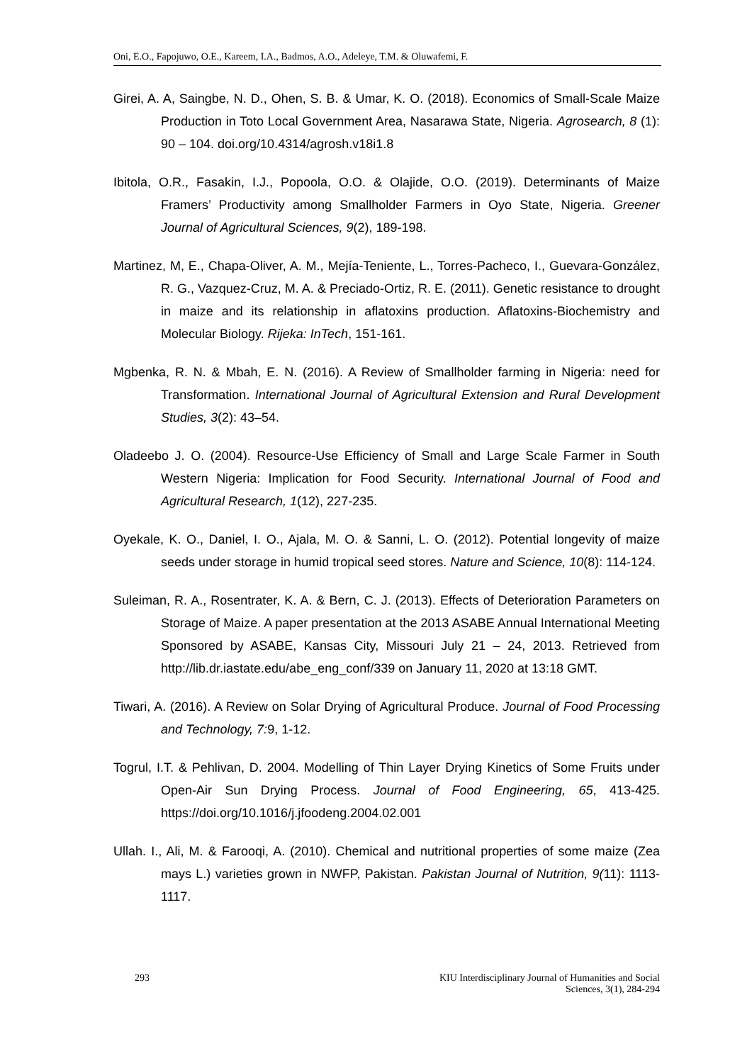Oni, E.O., Fapojuwo, O.E., Kareem, I.A., Badmos, A.O., Adeleye, T.M. & Oluwafemi, F.
Girei, A. A, Saingbe, N. D., Ohen, S. B. & Umar, K. O. (2018). Economics of Small-Scale Maize Production in Toto Local Government Area, Nasarawa State, Nigeria. Agrosearch, 8 (1): 90 – 104. doi.org/10.4314/agrosh.v18i1.8
Ibitola, O.R., Fasakin, I.J., Popoola, O.O. & Olajide, O.O. (2019). Determinants of Maize Framers’ Productivity among Smallholder Farmers in Oyo State, Nigeria. Greener Journal of Agricultural Sciences, 9(2), 189-198.
Martinez, M, E., Chapa-Oliver, A. M., Mejía-Teniente, L., Torres-Pacheco, I., Guevara-González, R. G., Vazquez-Cruz, M. A. & Preciado-Ortiz, R. E. (2011). Genetic resistance to drought in maize and its relationship in aflatoxins production. Aflatoxins-Biochemistry and Molecular Biology. Rijeka: InTech, 151-161.
Mgbenka, R. N. & Mbah, E. N. (2016). A Review of Smallholder farming in Nigeria: need for Transformation. International Journal of Agricultural Extension and Rural Development Studies, 3(2): 43–54.
Oladeebo J. O. (2004). Resource-Use Efficiency of Small and Large Scale Farmer in South Western Nigeria: Implication for Food Security. International Journal of Food and Agricultural Research, 1(12), 227-235.
Oyekale, K. O., Daniel, I. O., Ajala, M. O. & Sanni, L. O. (2012). Potential longevity of maize seeds under storage in humid tropical seed stores. Nature and Science, 10(8): 114-124.
Suleiman, R. A., Rosentrater, K. A. & Bern, C. J. (2013). Effects of Deterioration Parameters on Storage of Maize. A paper presentation at the 2013 ASABE Annual International Meeting Sponsored by ASABE, Kansas City, Missouri July 21 – 24, 2013. Retrieved from http://lib.dr.iastate.edu/abe_eng_conf/339 on January 11, 2020 at 13:18 GMT.
Tiwari, A. (2016). A Review on Solar Drying of Agricultural Produce. Journal of Food Processing and Technology, 7: 9, 1-12.
Togrul, I.T. & Pehlivan, D. 2004. Modelling of Thin Layer Drying Kinetics of Some Fruits under Open-Air Sun Drying Process. Journal of Food Engineering, 65, 413-425. https://doi.org/10.1016/j.jfoodeng.2004.02.001
Ullah. I., Ali, M. & Farooqi, A. (2010). Chemical and nutritional properties of some maize (Zea mays L.) varieties grown in NWFP, Pakistan. Pakistan Journal of Nutrition, 9(11): 1113-1117.
293 KIU Interdisciplinary Journal of Humanities and Social
Sciences, 3(1), 284-294